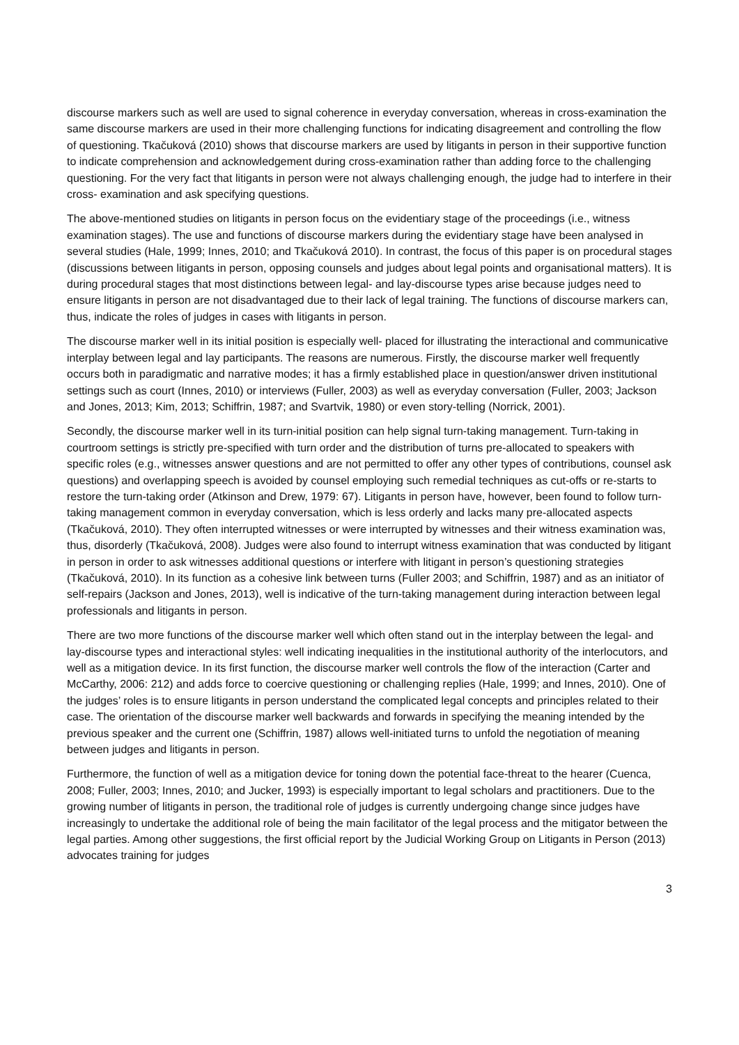discourse markers such as well are used to signal coherence in everyday conversation, whereas in cross-examination the same discourse markers are used in their more challenging functions for indicating disagreement and controlling the flow of questioning. Tkačuková (2010) shows that discourse markers are used by litigants in person in their supportive function to indicate comprehension and acknowledgement during cross-examination rather than adding force to the challenging questioning. For the very fact that litigants in person were not always challenging enough, the judge had to interfere in their cross- examination and ask specifying questions.
The above-mentioned studies on litigants in person focus on the evidentiary stage of the proceedings (i.e., witness examination stages). The use and functions of discourse markers during the evidentiary stage have been analysed in several studies (Hale, 1999; Innes, 2010; and Tkačuková 2010). In contrast, the focus of this paper is on procedural stages (discussions between litigants in person, opposing counsels and judges about legal points and organisational matters). It is during procedural stages that most distinctions between legal- and lay-discourse types arise because judges need to ensure litigants in person are not disadvantaged due to their lack of legal training. The functions of discourse markers can, thus, indicate the roles of judges in cases with litigants in person.
The discourse marker well in its initial position is especially well- placed for illustrating the interactional and communicative interplay between legal and lay participants. The reasons are numerous. Firstly, the discourse marker well frequently occurs both in paradigmatic and narrative modes; it has a firmly established place in question/answer driven institutional settings such as court (Innes, 2010) or interviews (Fuller, 2003) as well as everyday conversation (Fuller, 2003; Jackson and Jones, 2013; Kim, 2013; Schiffrin, 1987; and Svartvik, 1980) or even story-telling (Norrick, 2001).
Secondly, the discourse marker well in its turn-initial position can help signal turn-taking management. Turn-taking in courtroom settings is strictly pre-specified with turn order and the distribution of turns pre-allocated to speakers with specific roles (e.g., witnesses answer questions and are not permitted to offer any other types of contributions, counsel ask questions) and overlapping speech is avoided by counsel employing such remedial techniques as cut-offs or re-starts to restore the turn-taking order (Atkinson and Drew, 1979: 67). Litigants in person have, however, been found to follow turn-taking management common in everyday conversation, which is less orderly and lacks many pre-allocated aspects (Tkačuková, 2010). They often interrupted witnesses or were interrupted by witnesses and their witness examination was, thus, disorderly (Tkačuková, 2008). Judges were also found to interrupt witness examination that was conducted by litigant in person in order to ask witnesses additional questions or interfere with litigant in person’s questioning strategies (Tkačuková, 2010). In its function as a cohesive link between turns (Fuller 2003; and Schiffrin, 1987) and as an initiator of self-repairs (Jackson and Jones, 2013), well is indicative of the turn-taking management during interaction between legal professionals and litigants in person.
There are two more functions of the discourse marker well which often stand out in the interplay between the legal- and lay-discourse types and interactional styles: well indicating inequalities in the institutional authority of the interlocutors, and well as a mitigation device. In its first function, the discourse marker well controls the flow of the interaction (Carter and McCarthy, 2006: 212) and adds force to coercive questioning or challenging replies (Hale, 1999; and Innes, 2010). One of the judges’ roles is to ensure litigants in person understand the complicated legal concepts and principles related to their case. The orientation of the discourse marker well backwards and forwards in specifying the meaning intended by the previous speaker and the current one (Schiffrin, 1987) allows well-initiated turns to unfold the negotiation of meaning between judges and litigants in person.
Furthermore, the function of well as a mitigation device for toning down the potential face-threat to the hearer (Cuenca, 2008; Fuller, 2003; Innes, 2010; and Jucker, 1993) is especially important to legal scholars and practitioners. Due to the growing number of litigants in person, the traditional role of judges is currently undergoing change since judges have increasingly to undertake the additional role of being the main facilitator of the legal process and the mitigator between the legal parties. Among other suggestions, the first official report by the Judicial Working Group on Litigants in Person (2013) advocates training for judges
3